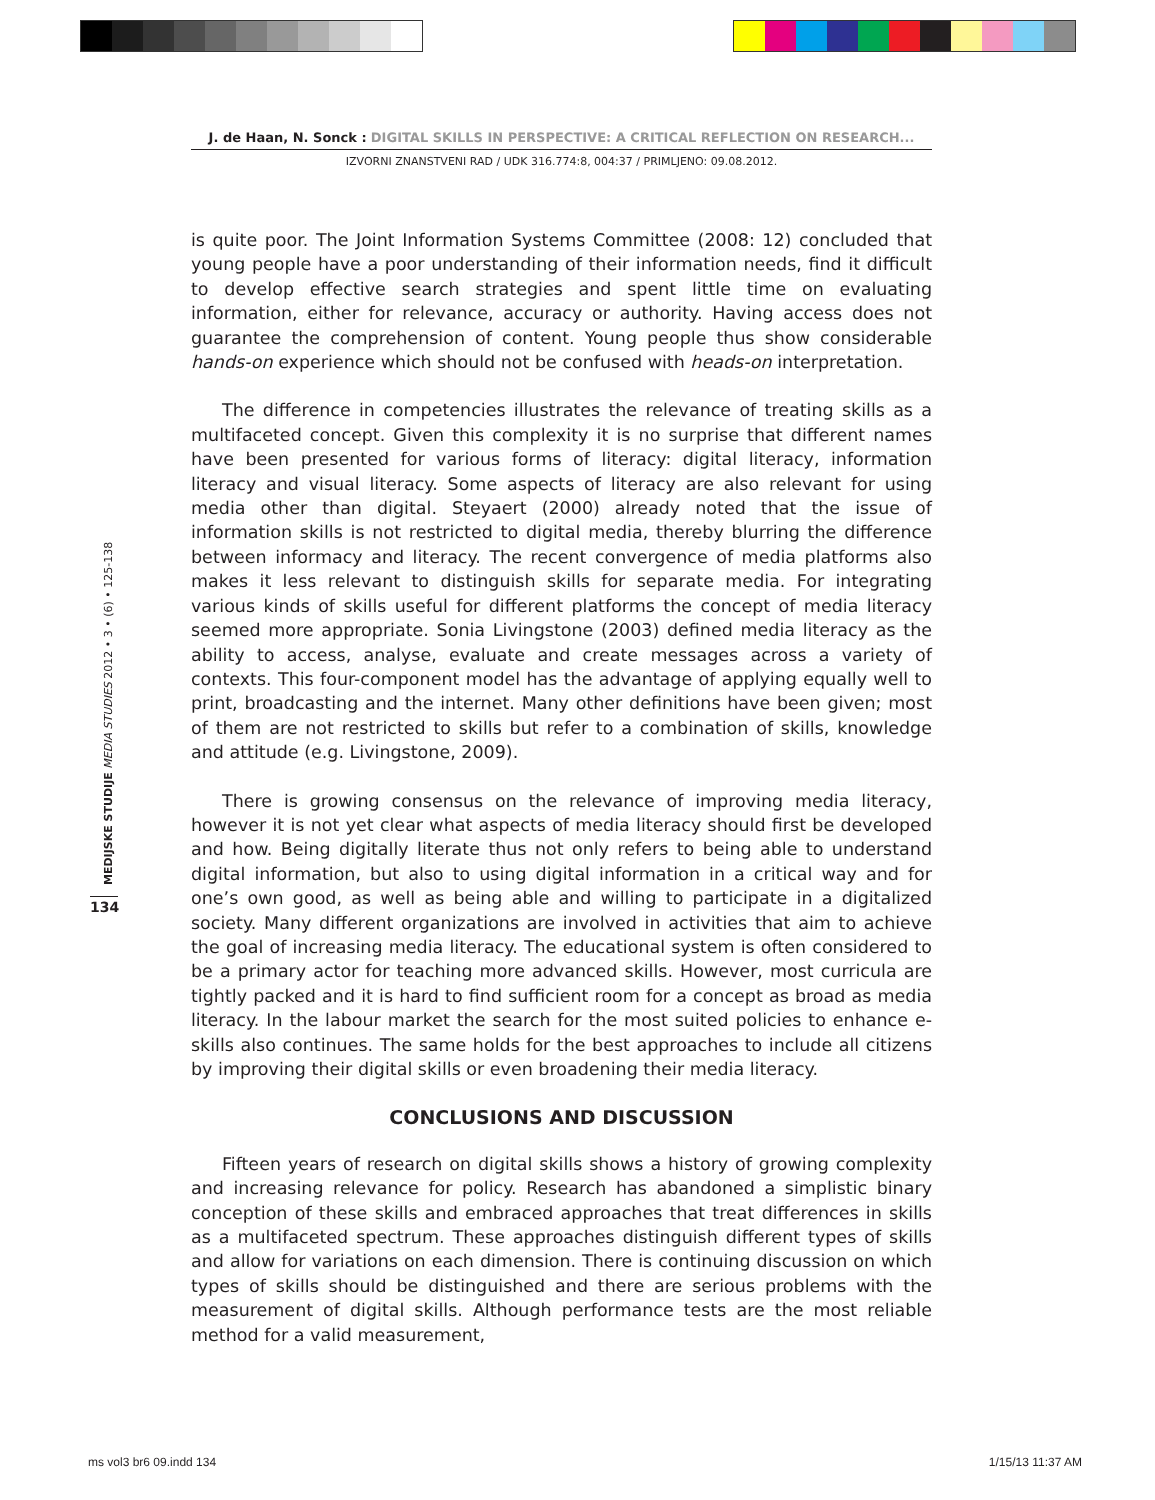J. de Haan, N. Sonck : DIGITAL SKILLS IN PERSPECTIVE: A CRITICAL REFLECTION ON RESEARCH...
IZVORNI ZNANSTVENI RAD / UDK 316.774:8, 004:37 / PRIMLJENO: 09.08.2012.
MEDIJSKE STUDIJE MEDIA STUDIES 2012 • 3 • (6) • 125-138
134
is quite poor. The Joint Information Systems Committee (2008: 12) concluded that young people have a poor understanding of their information needs, find it difficult to develop effective search strategies and spent little time on evaluating information, either for relevance, accuracy or authority. Having access does not guarantee the comprehension of content. Young people thus show considerable hands-on experience which should not be confused with heads-on interpretation.
The difference in competencies illustrates the relevance of treating skills as a multifaceted concept. Given this complexity it is no surprise that different names have been presented for various forms of literacy: digital literacy, information literacy and visual literacy. Some aspects of literacy are also relevant for using media other than digital. Steyaert (2000) already noted that the issue of information skills is not restricted to digital media, thereby blurring the difference between informacy and literacy. The recent convergence of media platforms also makes it less relevant to distinguish skills for separate media. For integrating various kinds of skills useful for different platforms the concept of media literacy seemed more appropriate. Sonia Livingstone (2003) defined media literacy as the ability to access, analyse, evaluate and create messages across a variety of contexts. This four-component model has the advantage of applying equally well to print, broadcasting and the internet. Many other definitions have been given; most of them are not restricted to skills but refer to a combination of skills, knowledge and attitude (e.g. Livingstone, 2009).
There is growing consensus on the relevance of improving media literacy, however it is not yet clear what aspects of media literacy should first be developed and how. Being digitally literate thus not only refers to being able to understand digital information, but also to using digital information in a critical way and for one’s own good, as well as being able and willing to participate in a digitalized society. Many different organizations are involved in activities that aim to achieve the goal of increasing media literacy. The educational system is often considered to be a primary actor for teaching more advanced skills. However, most curricula are tightly packed and it is hard to find sufficient room for a concept as broad as media literacy. In the labour market the search for the most suited policies to enhance e-skills also continues. The same holds for the best approaches to include all citizens by improving their digital skills or even broadening their media literacy.
CONCLUSIONS AND DISCUSSION
Fifteen years of research on digital skills shows a history of growing complexity and increasing relevance for policy. Research has abandoned a simplistic binary conception of these skills and embraced approaches that treat differences in skills as a multifaceted spectrum. These approaches distinguish different types of skills and allow for variations on each dimension. There is continuing discussion on which types of skills should be distinguished and there are serious problems with the measurement of digital skills. Although performance tests are the most reliable method for a valid measurement,
ms vol3 br6 09.indd 134 1/15/13 11:37 AM